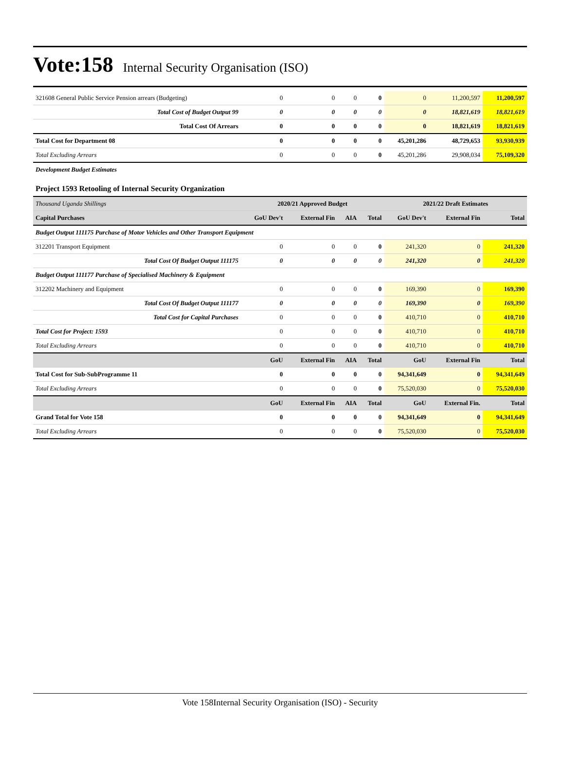Vote:158 Internal Security Organisation (ISO)
| 321608 General Public Service Pension arrears (Budgeting) | 0 | 0 | 0 | 0 | 0 | 11,200,597 | 11,200,597 |
| Total Cost of Budget Output 99 | 0 | 0 | 0 | 0 | 0 | 18,821,619 | 18,821,619 |
| Total Cost Of Arrears | 0 | 0 | 0 | 0 | 0 | 18,821,619 | 18,821,619 |
| Total Cost for Department 08 | 0 | 0 | 0 | 0 | 45,201,286 | 48,729,653 | 93,930,939 |
| Total Excluding Arrears | 0 | 0 | 0 | 0 | 45,201,286 | 29,908,034 | 75,109,320 |
| Development Budget Estimates | | | | | | | |
| Project 1593 Retooling of Internal Security Organization | | | | | | | |
| Thousand Uganda Shillings | 2020/21 Approved Budget | | | | 2021/22 Draft Estimates | | |
| Capital Purchases | GoU Dev't | External Fin | AIA | Total | GoU Dev't | External Fin | Total |
| Budget Output 111175 Purchase of Motor Vehicles and Other Transport Equipment | | | | | | | |
| 312201 Transport Equipment | 0 | 0 | 0 | 0 | 241,320 | 0 | 241,320 |
| Total Cost Of Budget Output 111175 | 0 | 0 | 0 | 0 | 241,320 | 0 | 241,320 |
| Budget Output 111177 Purchase of Specialised Machinery & Equipment | | | | | | | |
| 312202 Machinery and Equipment | 0 | 0 | 0 | 0 | 169,390 | 0 | 169,390 |
| Total Cost Of Budget Output 111177 | 0 | 0 | 0 | 0 | 169,390 | 0 | 169,390 |
| Total Cost for Capital Purchases | 0 | 0 | 0 | 0 | 410,710 | 0 | 410,710 |
| Total Cost for Project: 1593 | 0 | 0 | 0 | 0 | 410,710 | 0 | 410,710 |
| Total Excluding Arrears | 0 | 0 | 0 | 0 | 410,710 | 0 | 410,710 |
| | GoU | External Fin | AIA | Total | GoU | External Fin | Total |
| Total Cost for Sub-SubProgramme 11 | 0 | 0 | 0 | 0 | 94,341,649 | 0 | 94,341,649 |
| Total Excluding Arrears | 0 | 0 | 0 | 0 | 75,520,030 | 0 | 75,520,030 |
| | GoU | External Fin | AIA | Total | GoU | External Fin. | Total |
| Grand Total for Vote 158 | 0 | 0 | 0 | 0 | 94,341,649 | 0 | 94,341,649 |
| Total Excluding Arrears | 0 | 0 | 0 | 0 | 75,520,030 | 0 | 75,520,030 |
Vote 158Internal Security Organisation (ISO) - Security